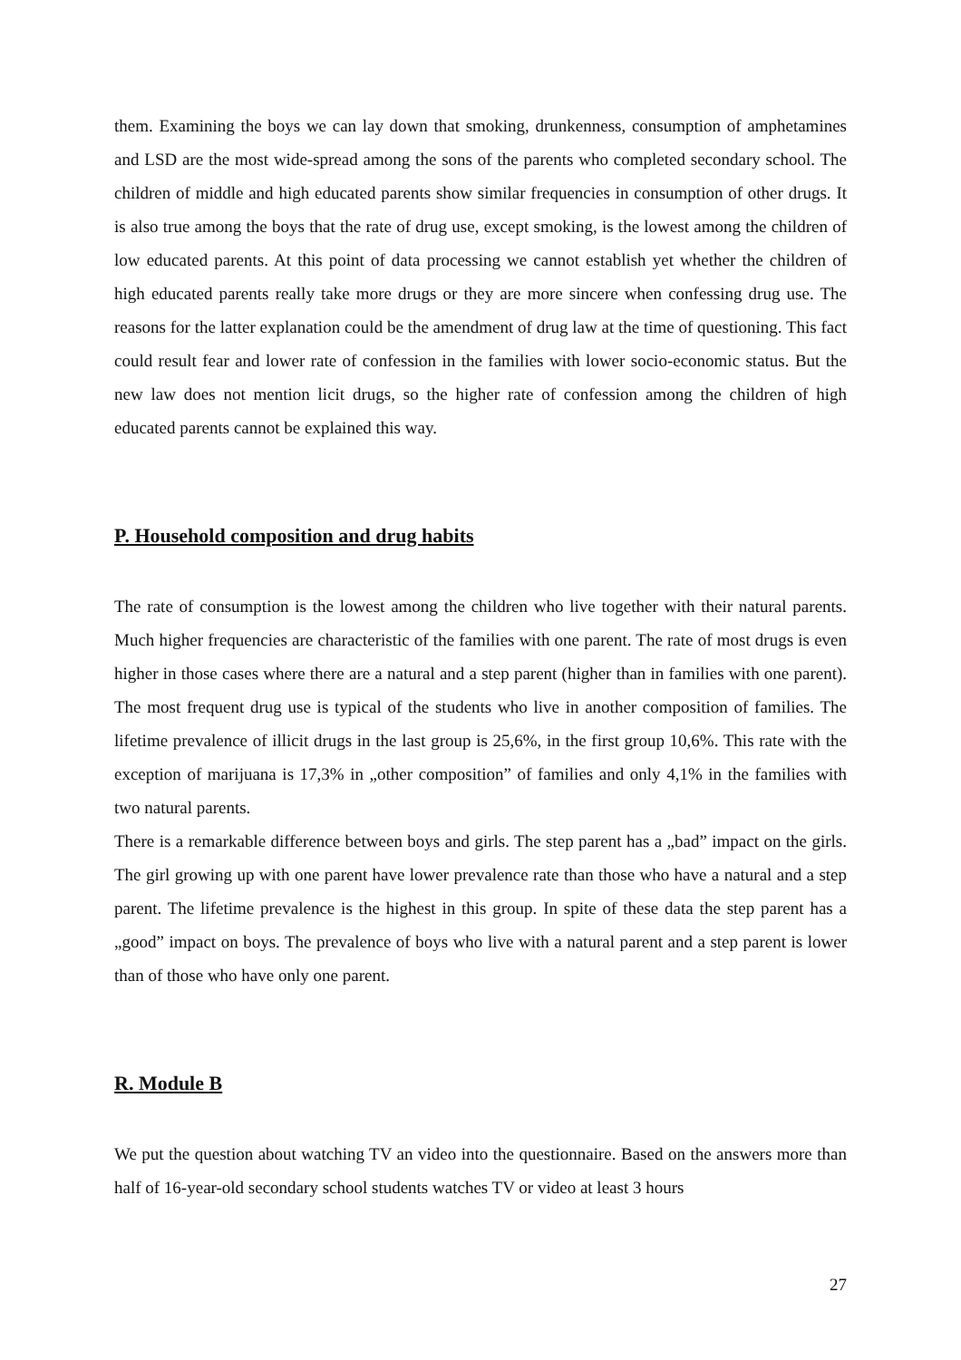them. Examining the boys we can lay down that smoking, drunkenness, consumption of amphetamines and LSD are the most wide-spread among the sons of the parents who completed secondary school. The children of middle and high educated parents show similar frequencies in consumption of other drugs. It is also true among the boys that the rate of drug use, except smoking, is the lowest among the children of low educated parents. At this point of data processing we cannot establish yet whether the children of high educated parents really take more drugs or they are more sincere when confessing drug use. The reasons for the latter explanation could be the amendment of drug law at the time of questioning. This fact could result fear and lower rate of confession in the families with lower socio-economic status. But the new law does not mention licit drugs, so the higher rate of confession among the children of high educated parents cannot be explained this way.
P. Household composition and drug habits
The rate of consumption is the lowest among the children who live together with their natural parents. Much higher frequencies are characteristic of the families with one parent. The rate of most drugs is even higher in those cases where there are a natural and a step parent (higher than in families with one parent). The most frequent drug use is typical of the students who live in another composition of families. The lifetime prevalence of illicit drugs in the last group is 25,6%, in the first group 10,6%. This rate with the exception of marijuana is 17,3% in „other composition” of families and only 4,1% in the families with two natural parents.
There is a remarkable difference between boys and girls. The step parent has a „bad” impact on the girls. The girl growing up with one parent have lower prevalence rate than those who have a natural and a step parent. The lifetime prevalence is the highest in this group. In spite of these data the step parent has a „good” impact on boys. The prevalence of boys who live with a natural parent and a step parent is lower than of those who have only one parent.
R. Module B
We put the question about watching TV an video into the questionnaire. Based on the answers more than half of 16-year-old secondary school students watches TV or video at least 3 hours
27